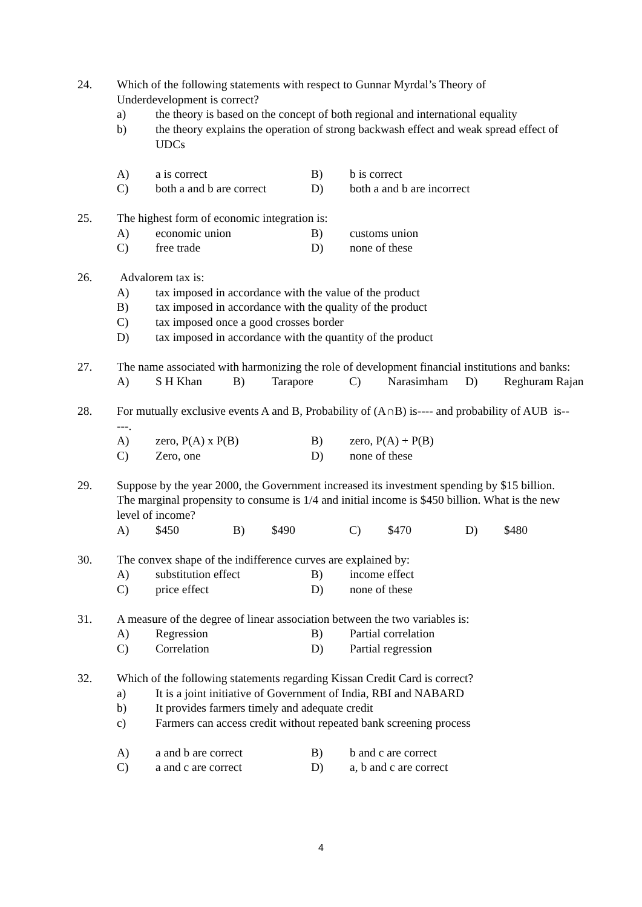24. Which of the following statements with respect to Gunnar Myrdal’s Theory of Underdevelopment is correct?
a) the theory is based on the concept of both regional and international equality
b) the theory explains the operation of strong backwash effect and weak spread effect of UDCs
A) a is correct B) b is correct
C) both a and b are correct
D) both a and b are incorrect
25. The highest form of economic integration is:
A) economic union B) customs union
C) free trade D) none of these
26. Advalorem tax is:
A) tax imposed in accordance with the value of the product
B) tax imposed in accordance with the quality of the product
C) tax imposed once a good crosses border
D) tax imposed in accordance with the quantity of the product
27. The name associated with harmonizing the role of development financial institutions and banks:
A) S H Khan B) Tarapore C) Narasimham D) Reghuram Rajan
28. For mutually exclusive events A and B, Probability of (A∩B) is---- and probability of AUB is-----.
A) zero, P(A) x P(B) B) zero, P(A) + P(B)
C) Zero, one D) none of these
29. Suppose by the year 2000, the Government increased its investment spending by $15 billion. The marginal propensity to consume is 1/4 and initial income is $450 billion. What is the new level of income?
A) $450 B) $490 C) $470 D) $480
30. The convex shape of the indifference curves are explained by:
A) substitution effect B) income effect
C) price effect D) none of these
31. A measure of the degree of linear association between the two variables is:
A) Regression B) Partial correlation
C) Correlation D) Partial regression
32. Which of the following statements regarding Kissan Credit Card is correct?
a) It is a joint initiative of Government of India, RBI and NABARD
b) It provides farmers timely and adequate credit
c) Farmers can access credit without repeated bank screening process
A) a and b are correct B) b and c are correct
C) a and c are correct D) a, b and c are correct
4